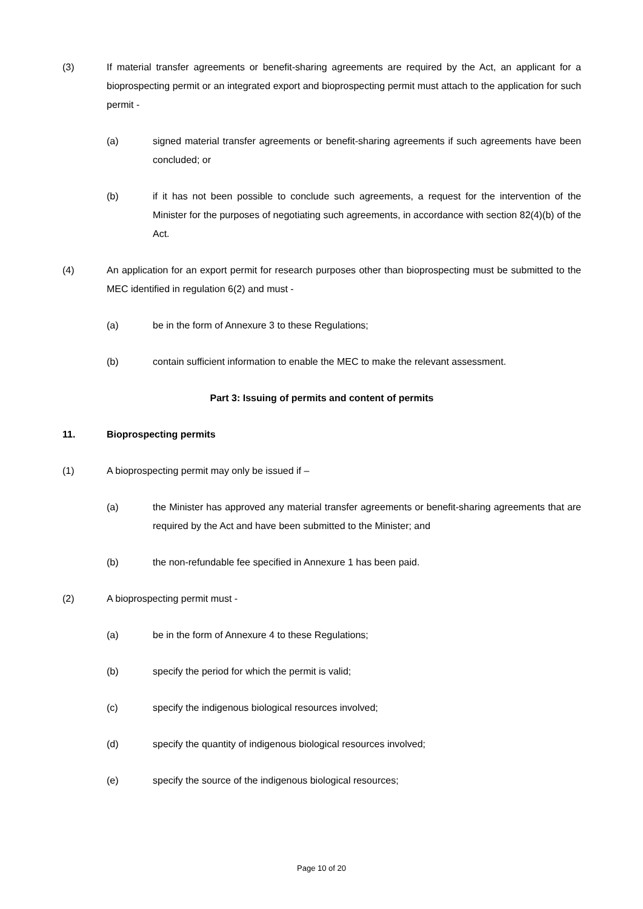(3) If material transfer agreements or benefit-sharing agreements are required by the Act, an applicant for a bioprospecting permit or an integrated export and bioprospecting permit must attach to the application for such permit -
(a) signed material transfer agreements or benefit-sharing agreements if such agreements have been concluded; or
(b) if it has not been possible to conclude such agreements, a request for the intervention of the Minister for the purposes of negotiating such agreements, in accordance with section 82(4)(b) of the Act.
(4) An application for an export permit for research purposes other than bioprospecting must be submitted to the MEC identified in regulation 6(2) and must -
(a) be in the form of Annexure 3 to these Regulations;
(b) contain sufficient information to enable the MEC to make the relevant assessment.
Part 3: Issuing of permits and content of permits
11. Bioprospecting permits
(1) A bioprospecting permit may only be issued if –
(a) the Minister has approved any material transfer agreements or benefit-sharing agreements that are required by the Act and have been submitted to the Minister; and
(b) the non-refundable fee specified in Annexure 1 has been paid.
(2) A bioprospecting permit must -
(a) be in the form of Annexure 4 to these Regulations;
(b) specify the period for which the permit is valid;
(c) specify the indigenous biological resources involved;
(d) specify the quantity of indigenous biological resources involved;
(e) specify the source of the indigenous biological resources;
Page 10 of 20